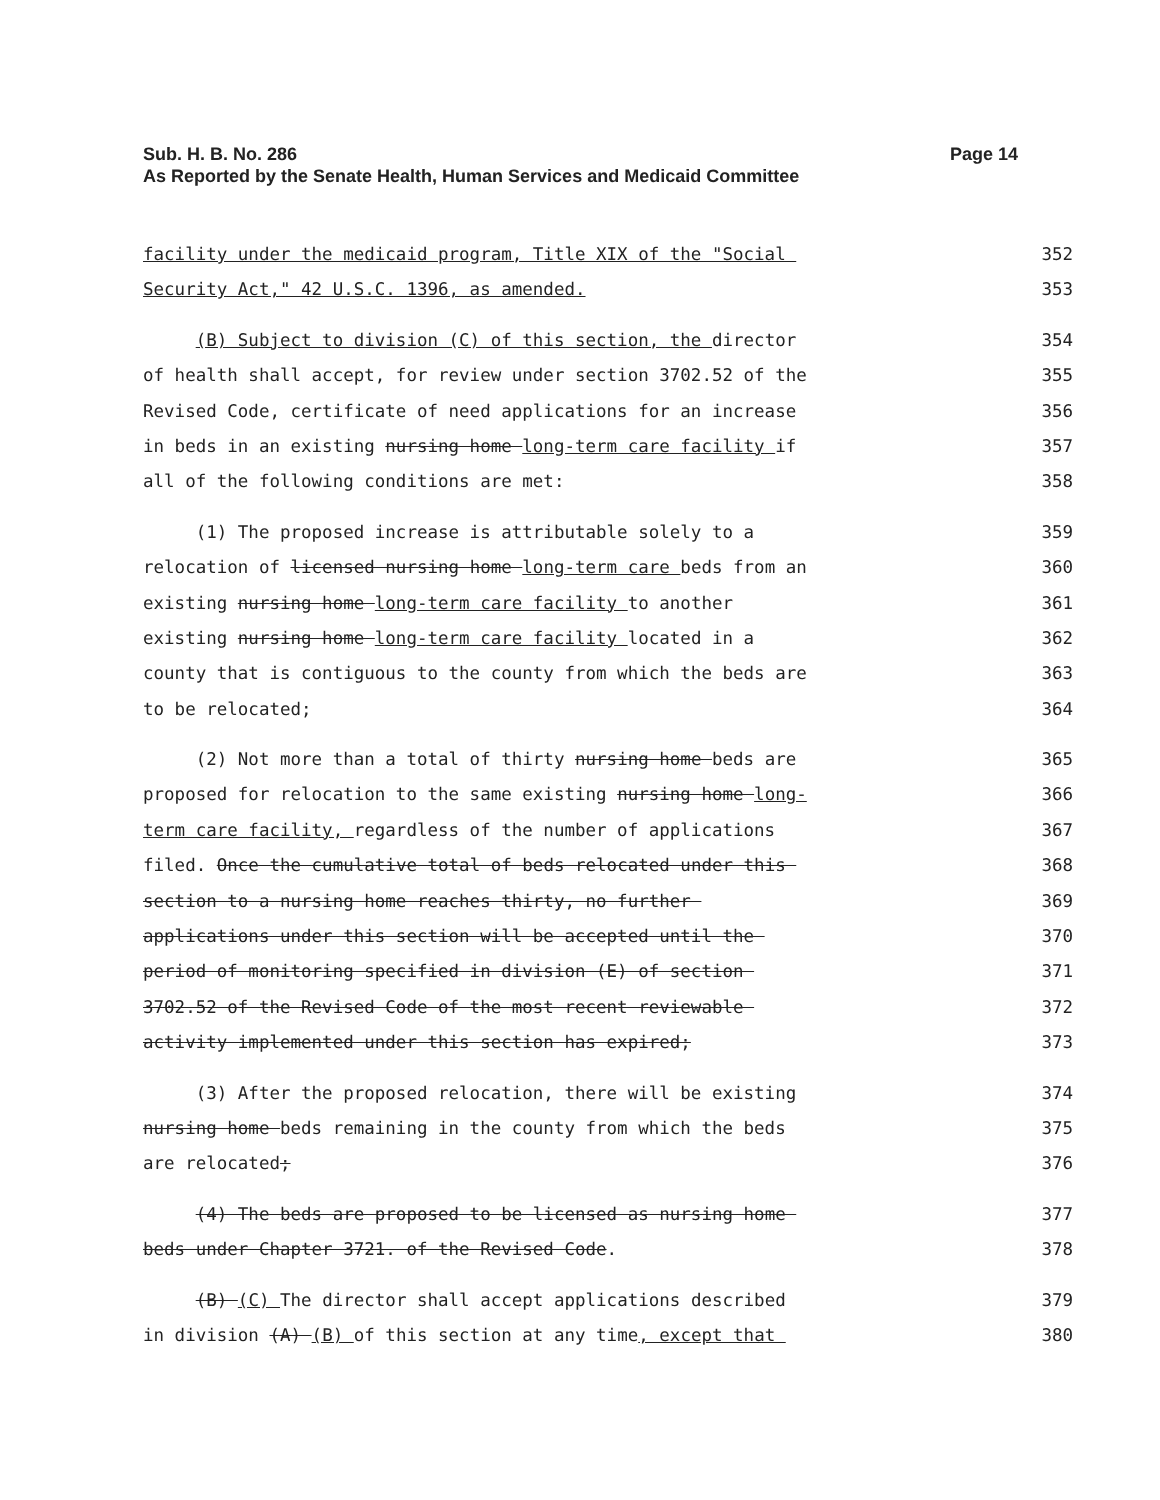Page 14 Sub. H. B. No. 286
As Reported by the Senate Health, Human Services and Medicaid Committee
facility under the medicaid program, Title XIX of the "Social 352
Security Act," 42 U.S.C. 1396, as amended. 353
(B) Subject to division (C) of this section, the director 354
of health shall accept, for review under section 3702.52 of the 355
Revised Code, certificate of need applications for an increase 356
in beds in an existing nursing home long-term care facility if 357
all of the following conditions are met: 358
(1) The proposed increase is attributable solely to a 359
relocation of licensed nursing home long-term care beds from an 360
existing nursing home long-term care facility to another 361
existing nursing home long-term care facility located in a 362
county that is contiguous to the county from which the beds are 363
to be relocated; 364
(2) Not more than a total of thirty nursing home beds are 365
proposed for relocation to the same existing nursing home long- 366
term care facility, regardless of the number of applications 367
filed. Once the cumulative total of beds relocated under this 368
section to a nursing home reaches thirty, no further 369
applications under this section will be accepted until the 370
period of monitoring specified in division (E) of section 371
3702.52 of the Revised Code of the most recent reviewable 372
activity implemented under this section has expired; 373
(3) After the proposed relocation, there will be existing 374
nursing home beds remaining in the county from which the beds 375
are relocated; 376
(4) The beds are proposed to be licensed as nursing home 377
beds under Chapter 3721. of the Revised Code. 378
(B) (C) The director shall accept applications described 379
in division (A) (B) of this section at any time, except that 380